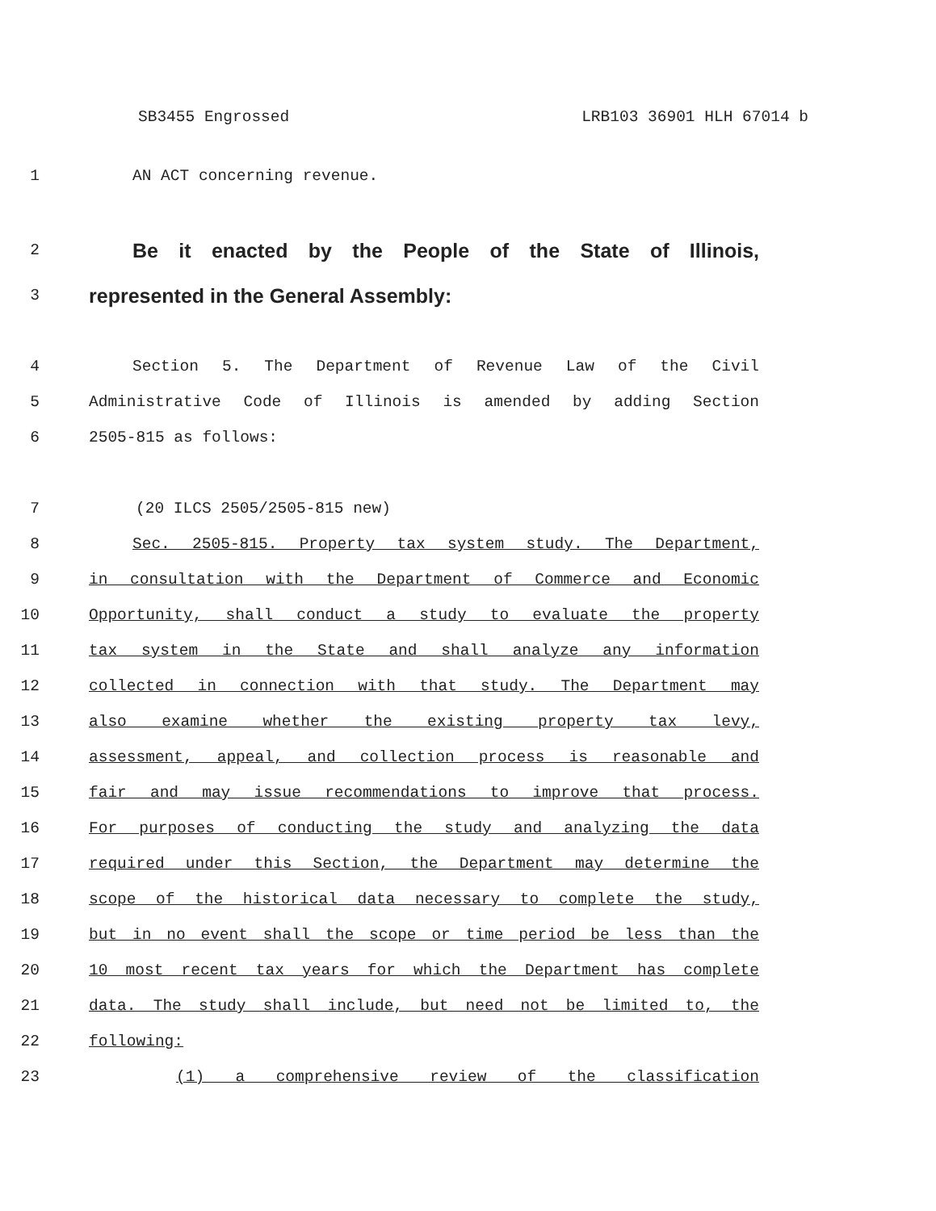SB3455 Engrossed LRB103 36901 HLH 67014 b
1 AN ACT concerning revenue.
2 Be it enacted by the People of the State of Illinois,
3 represented in the General Assembly:
4 Section 5. The Department of Revenue Law of the Civil
5 Administrative Code of Illinois is amended by adding Section
6 2505-815 as follows:
7 (20 ILCS 2505/2505-815 new)
8 Sec. 2505-815. Property tax system study. The Department,
9 in consultation with the Department of Commerce and Economic
10 Opportunity, shall conduct a study to evaluate the property
11 tax system in the State and shall analyze any information
12 collected in connection with that study. The Department may
13 also examine whether the existing property tax levy,
14 assessment, appeal, and collection process is reasonable and
15 fair and may issue recommendations to improve that process.
16 For purposes of conducting the study and analyzing the data
17 required under this Section, the Department may determine the
18 scope of the historical data necessary to complete the study,
19 but in no event shall the scope or time period be less than the
20 10 most recent tax years for which the Department has complete
21 data. The study shall include, but need not be limited to, the
22 following:
23 (1) a comprehensive review of the classification